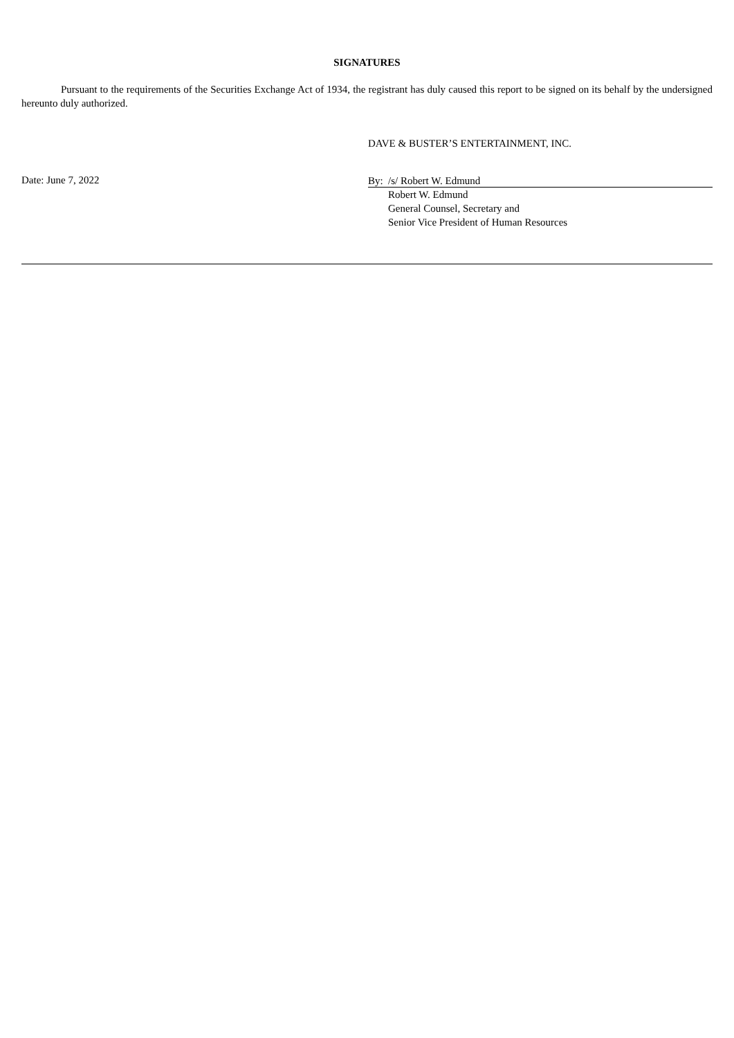SIGNATURES
Pursuant to the requirements of the Securities Exchange Act of 1934, the registrant has duly caused this report to be signed on its behalf by the undersigned hereunto duly authorized.
DAVE & BUSTER’S ENTERTAINMENT, INC.
Date: June 7, 2022
By: /s/ Robert W. Edmund
Robert W. Edmund
General Counsel, Secretary and
Senior Vice President of Human Resources